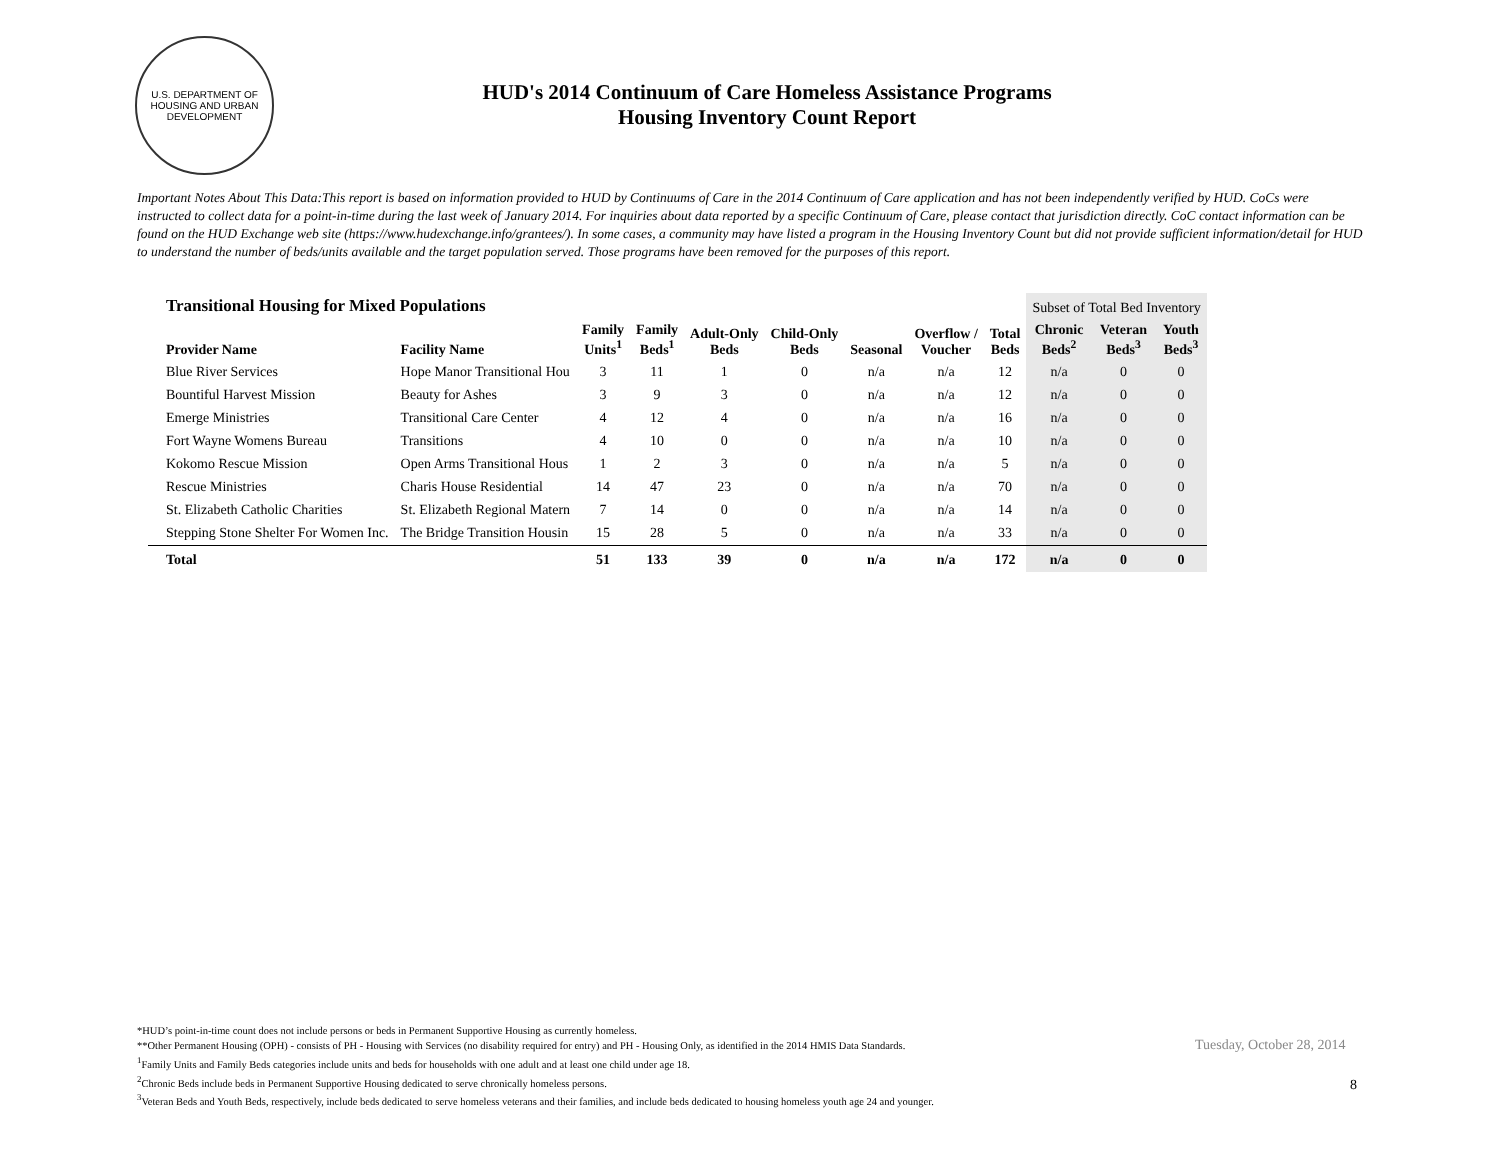U.S. DEPARTMENT OF HOUSING AND URBAN DEVELOPMENT
HUD's 2014 Continuum of Care Homeless Assistance Programs
Housing Inventory Count Report
Important Notes About This Data:This report is based on information provided to HUD by Continuums of Care in the 2014 Continuum of Care application and has not been independently verified by HUD. CoCs were instructed to collect data for a point-in-time during the last week of January 2014. For inquiries about data reported by a specific Continuum of Care, please contact that jurisdiction directly. CoC contact information can be found on the HUD Exchange web site (https://www.hudexchange.info/grantees/). In some cases, a community may have listed a program in the Housing Inventory Count but did not provide sufficient information/detail for HUD to understand the number of beds/units available and the target population served. Those programs have been removed for the purposes of this report.
| Transitional Housing for Mixed Populations | | | | | | | | | Subset of Total Bed Inventory | | |
| --- | --- | --- | --- | --- | --- | --- | --- | --- | --- | --- | --- |
| Provider Name | Facility Name | Family Units<sup>1</sup> | Family Beds<sup>1</sup> | Adult-Only Beds | Child-Only Beds | Seasonal | Overflow / Voucher | Total Beds | Chronic Beds<sup>2</sup> | Veteran Beds<sup>3</sup> | Youth Beds<sup>3</sup> |
| Blue River Services | Hope Manor Transitional Hou | 3 | 11 | 1 | 0 | n/a | n/a | 12 | n/a | 0 | 0 |
| Bountiful Harvest Mission | Beauty for Ashes | 3 | 9 | 3 | 0 | n/a | n/a | 12 | n/a | 0 | 0 |
| Emerge Ministries | Transitional Care Center | 4 | 12 | 4 | 0 | n/a | n/a | 16 | n/a | 0 | 0 |
| Fort Wayne Womens Bureau | Transitions | 4 | 10 | 0 | 0 | n/a | n/a | 10 | n/a | 0 | 0 |
| Kokomo Rescue Mission | Open Arms Transitional Hous | 1 | 2 | 3 | 0 | n/a | n/a | 5 | n/a | 0 | 0 |
| Rescue Ministries | Charis House Residential | 14 | 47 | 23 | 0 | n/a | n/a | 70 | n/a | 0 | 0 |
| St. Elizabeth Catholic Charities | St. Elizabeth Regional Matern | 7 | 14 | 0 | 0 | n/a | n/a | 14 | n/a | 0 | 0 |
| Stepping Stone Shelter For Women Inc. | The Bridge Transition Housin | 15 | 28 | 5 | 0 | n/a | n/a | 33 | n/a | 0 | 0 |
| Total | | 51 | 133 | 39 | 0 | n/a | n/a | 172 | n/a | 0 | 0 |
*HUD’s point-in-time count does not include persons or beds in Permanent Supportive Housing as currently homeless.
**Other Permanent Housing (OPH) - consists of PH - Housing with Services (no disability required for entry) and PH - Housing Only, as identified in the 2014 HMIS Data Standards.
<sup>1</sup> Family Units and Family Beds categories include units and beds for households with one adult and at least one child under age 18.
<sup>2</sup> Chronic Beds include beds in Permanent Supportive Housing dedicated to serve chronically homeless persons.
<sup>3</sup> Veteran Beds and Youth Beds, respectively, include beds dedicated to serve homeless veterans and their families, and include beds dedicated to housing homeless youth age 24 and younger.
Tuesday, October 28, 2014
8